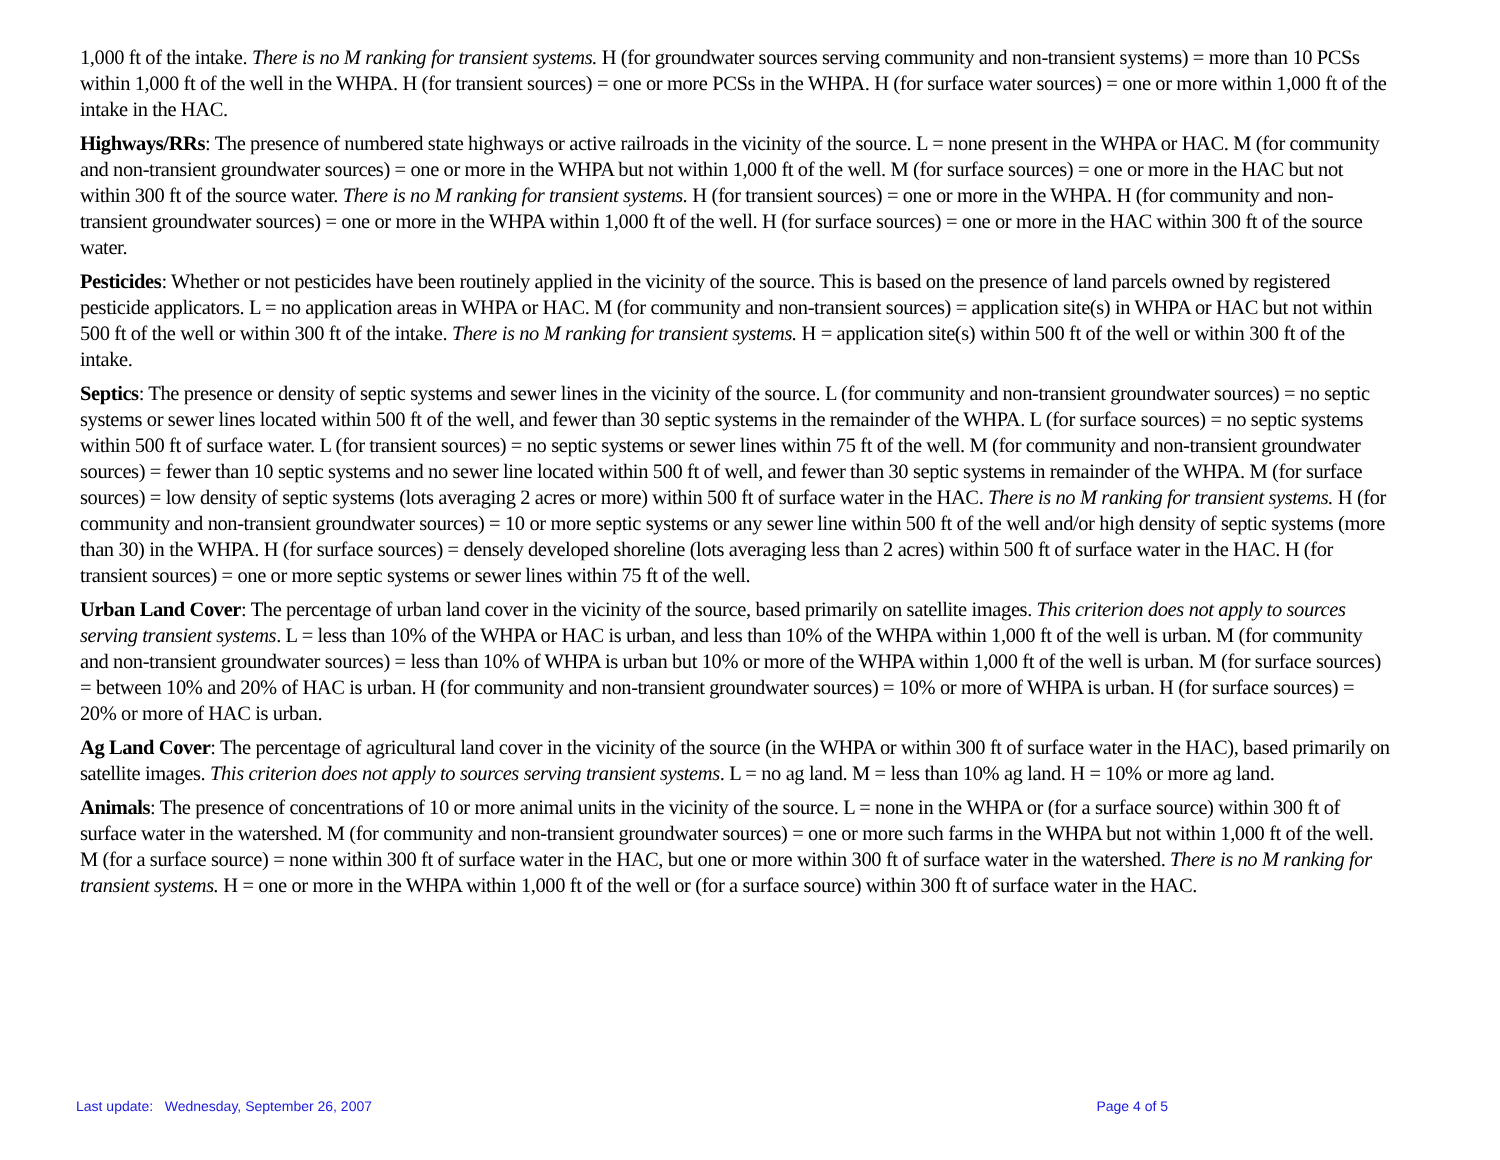1,000 ft of the intake. There is no M ranking for transient systems. H (for groundwater sources serving community and non-transient systems) = more than 10 PCSs within 1,000 ft of the well in the WHPA. H (for transient sources) = one or more PCSs in the WHPA. H (for surface water sources) = one or more within 1,000 ft of the intake in the HAC.
Highways/RRs: The presence of numbered state highways or active railroads in the vicinity of the source. L = none present in the WHPA or HAC. M (for community and non-transient groundwater sources) = one or more in the WHPA but not within 1,000 ft of the well. M (for surface sources) = one or more in the HAC but not within 300 ft of the source water. There is no M ranking for transient systems. H (for transient sources) = one or more in the WHPA. H (for community and non-transient groundwater sources) = one or more in the WHPA within 1,000 ft of the well. H (for surface sources) = one or more in the HAC within 300 ft of the source water.
Pesticides: Whether or not pesticides have been routinely applied in the vicinity of the source. This is based on the presence of land parcels owned by registered pesticide applicators. L = no application areas in WHPA or HAC. M (for community and non-transient sources) = application site(s) in WHPA or HAC but not within 500 ft of the well or within 300 ft of the intake. There is no M ranking for transient systems. H = application site(s) within 500 ft of the well or within 300 ft of the intake.
Septics: The presence or density of septic systems and sewer lines in the vicinity of the source. L (for community and non-transient groundwater sources) = no septic systems or sewer lines located within 500 ft of the well, and fewer than 30 septic systems in the remainder of the WHPA. L (for surface sources) = no septic systems within 500 ft of surface water. L (for transient sources) = no septic systems or sewer lines within 75 ft of the well. M (for community and non-transient groundwater sources) = fewer than 10 septic systems and no sewer line located within 500 ft of well, and fewer than 30 septic systems in remainder of the WHPA. M (for surface sources) = low density of septic systems (lots averaging 2 acres or more) within 500 ft of surface water in the HAC. There is no M ranking for transient systems. H (for community and non-transient groundwater sources) = 10 or more septic systems or any sewer line within 500 ft of the well and/or high density of septic systems (more than 30) in the WHPA. H (for surface sources) = densely developed shoreline (lots averaging less than 2 acres) within 500 ft of surface water in the HAC. H (for transient sources) = one or more septic systems or sewer lines within 75 ft of the well.
Urban Land Cover: The percentage of urban land cover in the vicinity of the source, based primarily on satellite images. This criterion does not apply to sources serving transient systems. L = less than 10% of the WHPA or HAC is urban, and less than 10% of the WHPA within 1,000 ft of the well is urban. M (for community and non-transient groundwater sources) = less than 10% of WHPA is urban but 10% or more of the WHPA within 1,000 ft of the well is urban. M (for surface sources) = between 10% and 20% of HAC is urban. H (for community and non-transient groundwater sources) = 10% or more of WHPA is urban. H (for surface sources) = 20% or more of HAC is urban.
Ag Land Cover: The percentage of agricultural land cover in the vicinity of the source (in the WHPA or within 300 ft of surface water in the HAC), based primarily on satellite images. This criterion does not apply to sources serving transient systems. L = no ag land. M = less than 10% ag land. H = 10% or more ag land.
Animals: The presence of concentrations of 10 or more animal units in the vicinity of the source. L = none in the WHPA or (for a surface source) within 300 ft of surface water in the watershed. M (for community and non-transient groundwater sources) = one or more such farms in the WHPA but not within 1,000 ft of the well. M (for a surface source) = none within 300 ft of surface water in the HAC, but one or more within 300 ft of surface water in the watershed. There is no M ranking for transient systems. H = one or more in the WHPA within 1,000 ft of the well or (for a surface source) within 300 ft of surface water in the HAC.
Last update: Wednesday, September 26, 2007 Page 4 of 5